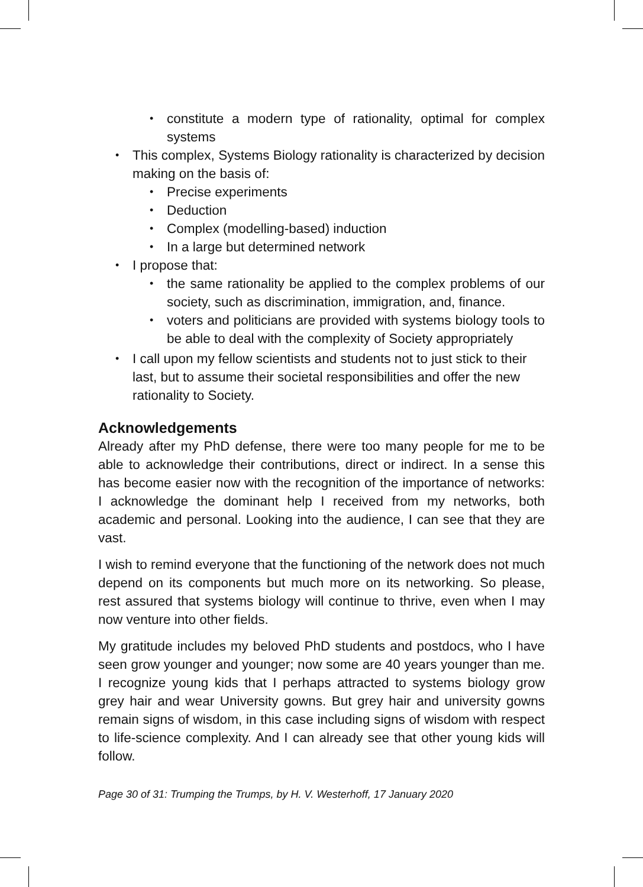• constitute a modern type of rationality, optimal for complex systems
• This complex, Systems Biology rationality is characterized by decision making on the basis of:
• Precise experiments
• Deduction
• Complex (modelling-based) induction
• In a large but determined network
• I propose that:
• the same rationality be applied to the complex problems of our society, such as discrimination, immigration, and, finance.
• voters and politicians are provided with systems biology tools to be able to deal with the complexity of Society appropriately
• I call upon my fellow scientists and students not to just stick to their last, but to assume their societal responsibilities and offer the new rationality to Society.
Acknowledgements
Already after my PhD defense, there were too many people for me to be able to acknowledge their contributions, direct or indirect. In a sense this has become easier now with the recognition of the importance of networks: I acknowledge the dominant help I received from my networks, both academic and personal. Looking into the audience, I can see that they are vast.
I wish to remind everyone that the functioning of the network does not much depend on its components but much more on its networking. So please, rest assured that systems biology will continue to thrive, even when I may now venture into other fields.
My gratitude includes my beloved PhD students and postdocs, who I have seen grow younger and younger; now some are 40 years younger than me. I recognize young kids that I perhaps attracted to systems biology grow grey hair and wear University gowns. But grey hair and university gowns remain signs of wisdom, in this case including signs of wisdom with respect to life-science complexity. And I can already see that other young kids will follow.
Page 30 of 31: Trumping the Trumps, by H. V. Westerhoff, 17 January 2020